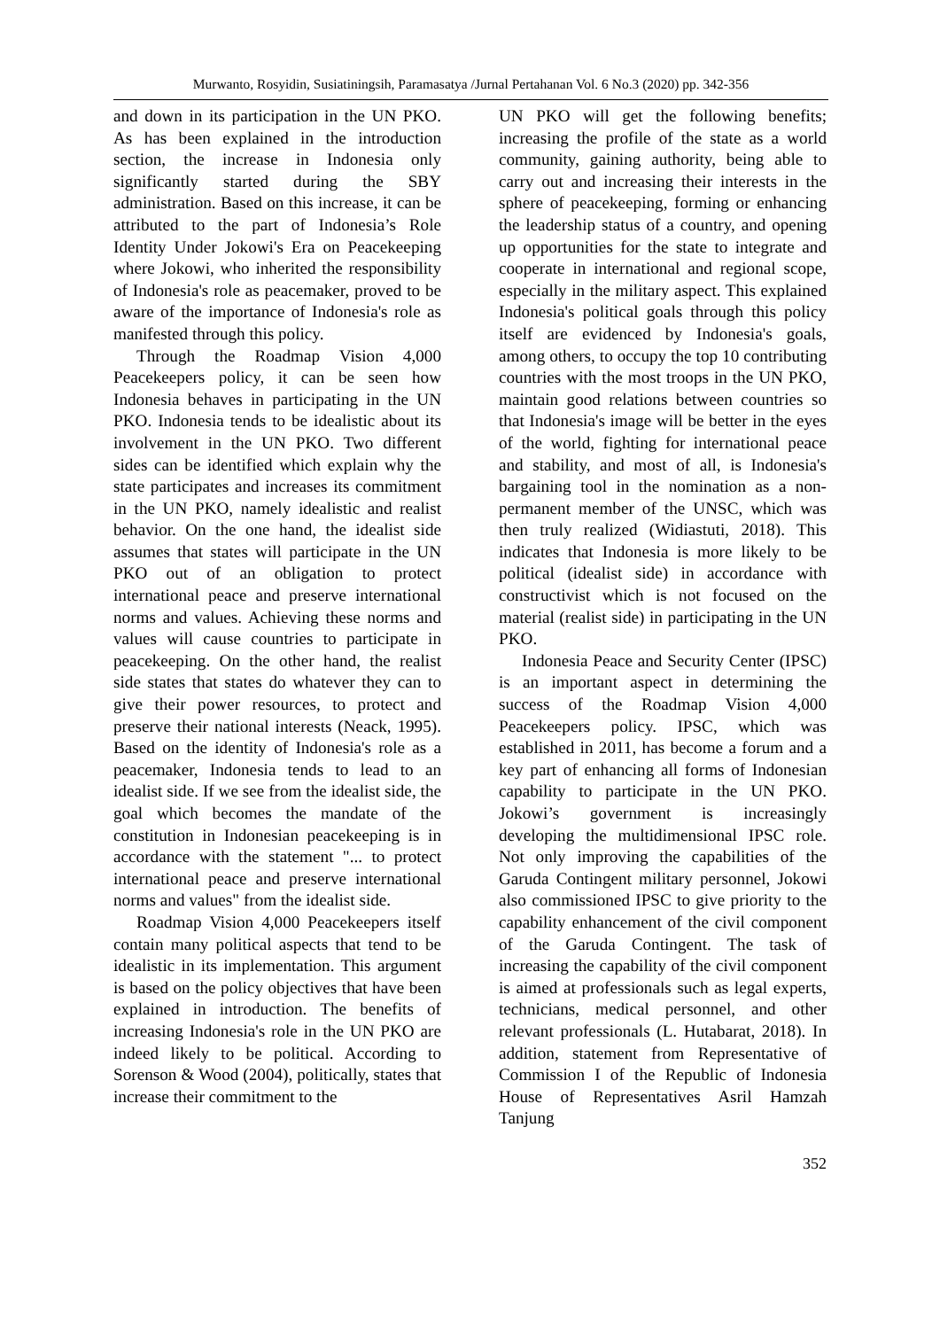Murwanto, Rosyidin, Susiatiningsih, Paramasatya /Jurnal Pertahanan Vol. 6 No.3 (2020) pp. 342-356
and down in its participation in the UN PKO. As has been explained in the introduction section, the increase in Indonesia only significantly started during the SBY administration. Based on this increase, it can be attributed to the part of Indonesia’s Role Identity Under Jokowi's Era on Peacekeeping where Jokowi, who inherited the responsibility of Indonesia's role as peacemaker, proved to be aware of the importance of Indonesia's role as manifested through this policy.
Through the Roadmap Vision 4,000 Peacekeepers policy, it can be seen how Indonesia behaves in participating in the UN PKO. Indonesia tends to be idealistic about its involvement in the UN PKO. Two different sides can be identified which explain why the state participates and increases its commitment in the UN PKO, namely idealistic and realist behavior. On the one hand, the idealist side assumes that states will participate in the UN PKO out of an obligation to protect international peace and preserve international norms and values. Achieving these norms and values will cause countries to participate in peacekeeping. On the other hand, the realist side states that states do whatever they can to give their power resources, to protect and preserve their national interests (Neack, 1995). Based on the identity of Indonesia's role as a peacemaker, Indonesia tends to lead to an idealist side. If we see from the idealist side, the goal which becomes the mandate of the constitution in Indonesian peacekeeping is in accordance with the statement "... to protect international peace and preserve international norms and values" from the idealist side.
Roadmap Vision 4,000 Peacekeepers itself contain many political aspects that tend to be idealistic in its implementation. This argument is based on the policy objectives that have been explained in introduction. The benefits of increasing Indonesia's role in the UN PKO are indeed likely to be political. According to Sorenson & Wood (2004), politically, states that increase their commitment to the
UN PKO will get the following benefits; increasing the profile of the state as a world community, gaining authority, being able to carry out and increasing their interests in the sphere of peacekeeping, forming or enhancing the leadership status of a country, and opening up opportunities for the state to integrate and cooperate in international and regional scope, especially in the military aspect. This explained Indonesia's political goals through this policy itself are evidenced by Indonesia's goals, among others, to occupy the top 10 contributing countries with the most troops in the UN PKO, maintain good relations between countries so that Indonesia's image will be better in the eyes of the world, fighting for international peace and stability, and most of all, is Indonesia's bargaining tool in the nomination as a non-permanent member of the UNSC, which was then truly realized (Widiastuti, 2018). This indicates that Indonesia is more likely to be political (idealist side) in accordance with constructivist which is not focused on the material (realist side) in participating in the UN PKO.
Indonesia Peace and Security Center (IPSC) is an important aspect in determining the success of the Roadmap Vision 4,000 Peacekeepers policy. IPSC, which was established in 2011, has become a forum and a key part of enhancing all forms of Indonesian capability to participate in the UN PKO. Jokowi’s government is increasingly developing the multidimensional IPSC role. Not only improving the capabilities of the Garuda Contingent military personnel, Jokowi also commissioned IPSC to give priority to the capability enhancement of the civil component of the Garuda Contingent. The task of increasing the capability of the civil component is aimed at professionals such as legal experts, technicians, medical personnel, and other relevant professionals (L. Hutabarat, 2018). In addition, statement from Representative of Commission I of the Republic of Indonesia House of Representatives Asril Hamzah Tanjung
352